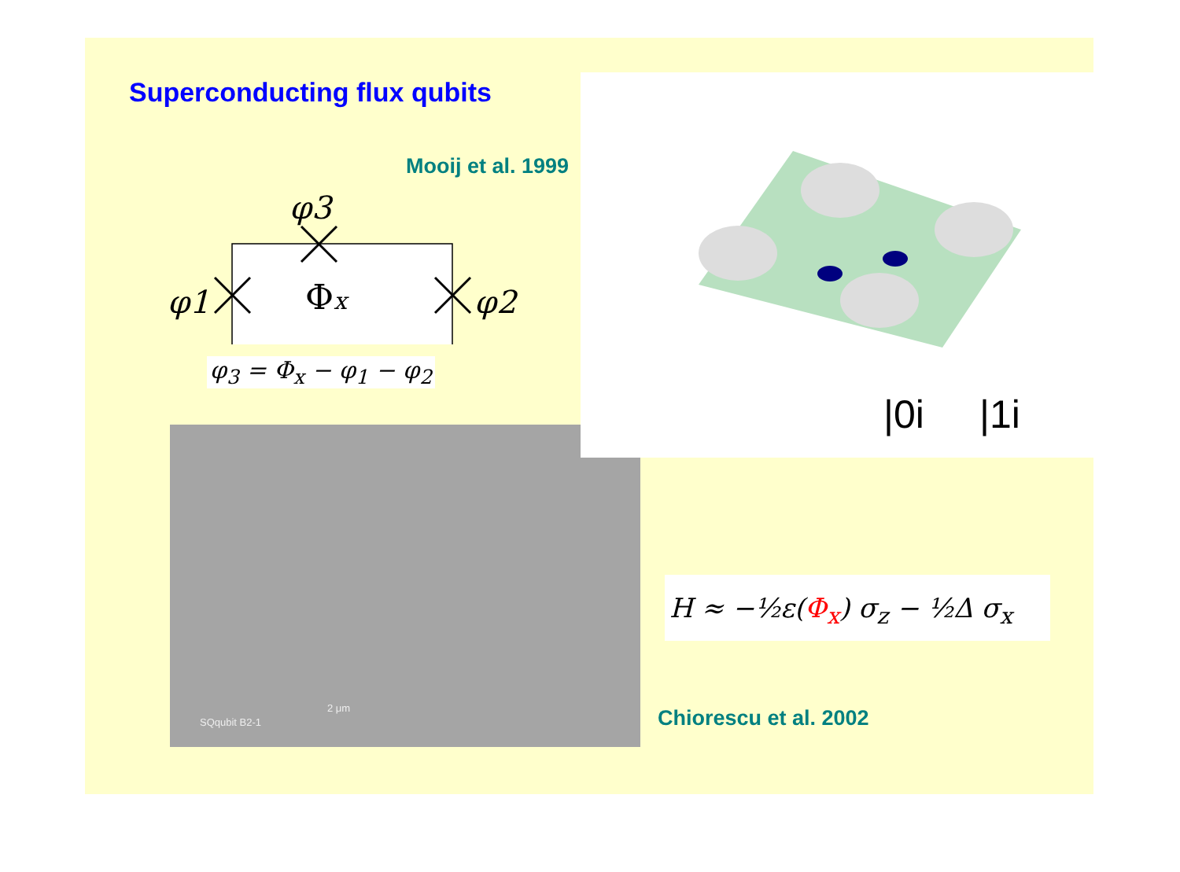Superconducting flux qubits
φ3
φ1
φ2
Φx
Mooij et al. 1999
φ<sub>3</sub> = Φ<sub>x</sub> − φ<sub>1</sub> − φ<sub>2</sub>
SQqubit B2-1
2 μm
|0i |1i
H ≈ −½ε(Φ<sub>x</sub>) σ<sub>z</sub> − ½Δ σ<sub>x</sub>
Chiorescu et al. 2002